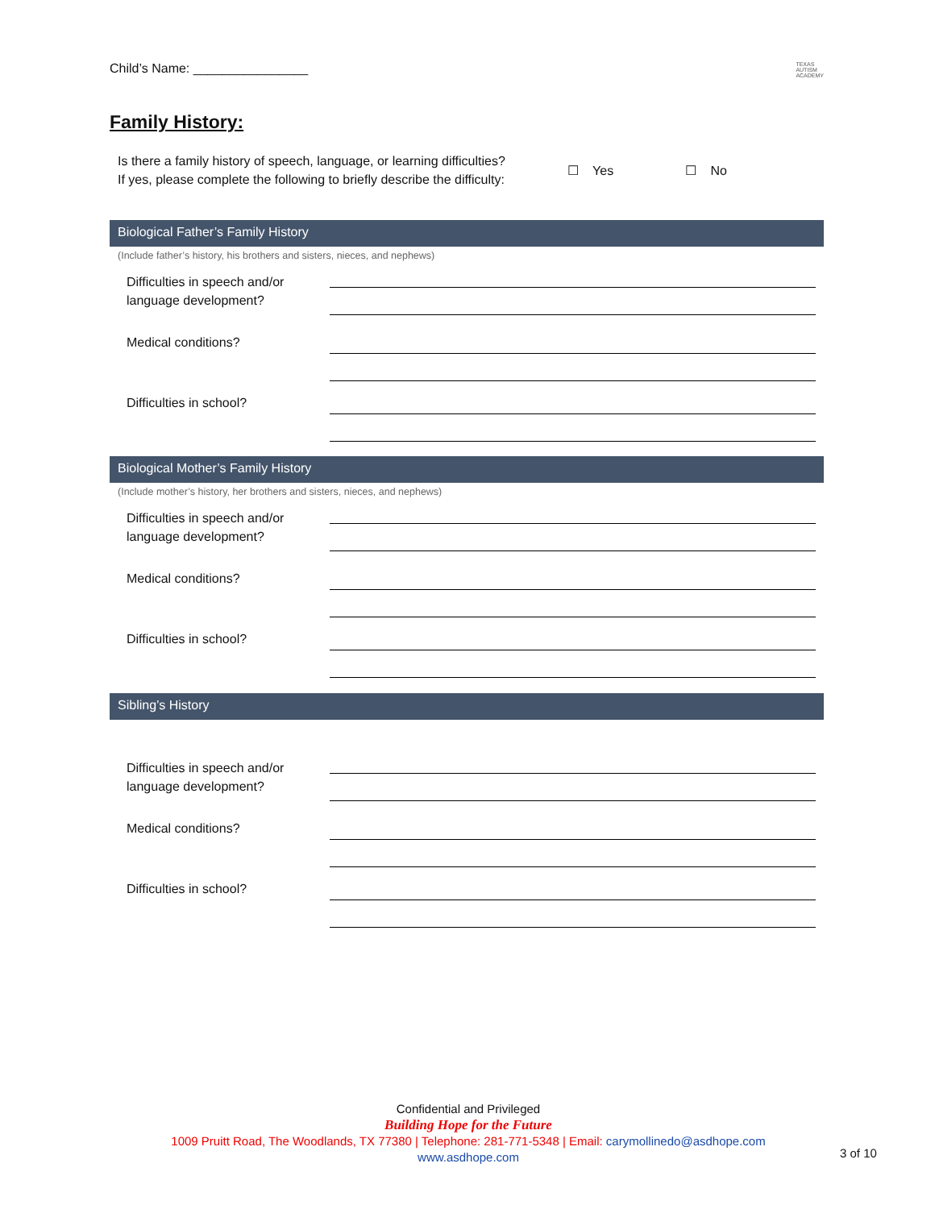Child’s Name: ________________ TEXAS
AUTISM
ACADEMY
Family History:
Is there a family history of speech, language, or learning difficulties?
If yes, please complete the following to briefly describe the difficulty:
☐ Yes ☐ No
Biological Father’s Family History
(Include father’s history, his brothers and sisters, nieces, and nephews)
| Difficulties in speech and/or language development? | |
| Medical conditions? | |
| Difficulties in school? | |
Biological Mother’s Family History
(Include mother’s history, her brothers and sisters, nieces, and nephews)
| Difficulties in speech and/or language development? | |
| Medical conditions? | |
| Difficulties in school? | |
Sibling’s History
| Difficulties in speech and/or language development? | |
| Medical conditions? | |
| Difficulties in school? | |
Confidential and Privileged
Building Hope for the Future
1009 Pruitt Road, The Woodlands, TX 77380 | Telephone: 281-771-5348 | Email: carymollinedo@asdhope.com
www.asdhope.com
3 of 10